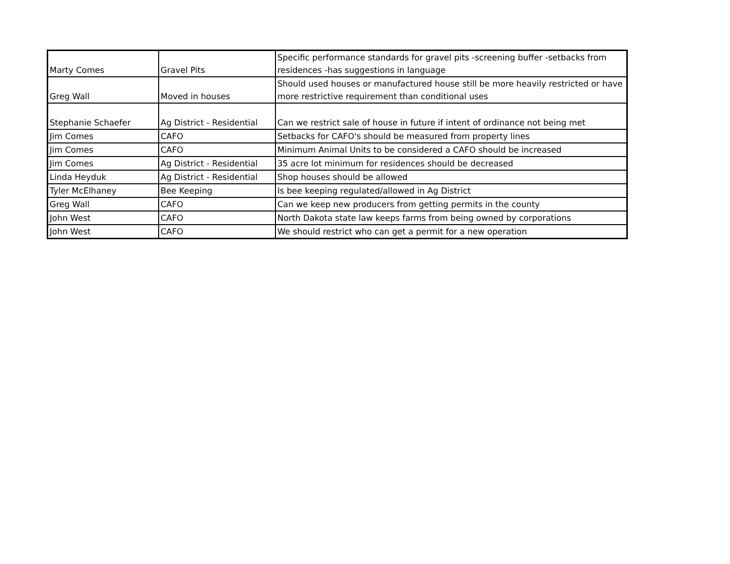| Marty Comes | Gravel Pits | Specific performance standards for gravel pits -screening buffer -setbacks from residences -has suggestions in language |
| Greg Wall | Moved in houses | Should used houses or manufactured house still be more heavily restricted or have more restrictive requirement than conditional uses |
| Stephanie Schaefer | Ag District - Residential | Can we restrict sale of house in future if intent of ordinance not being met |
| Jim Comes | CAFO | Setbacks for CAFO's should be measured from property lines |
| Jim Comes | CAFO | Minimum Animal Units to be considered a CAFO should be increased |
| Jim Comes | Ag District - Residential | 35 acre lot minimum for residences should be decreased |
| Linda Heyduk | Ag District - Residential | Shop houses should be allowed |
| Tyler McElhaney | Bee Keeping | Is bee keeping regulated/allowed in Ag District |
| Greg Wall | CAFO | Can we keep new producers from getting permits in the county |
| John West | CAFO | North Dakota state law keeps farms from being owned by corporations |
| John West | CAFO | We should restrict who can get a permit for a new operation |